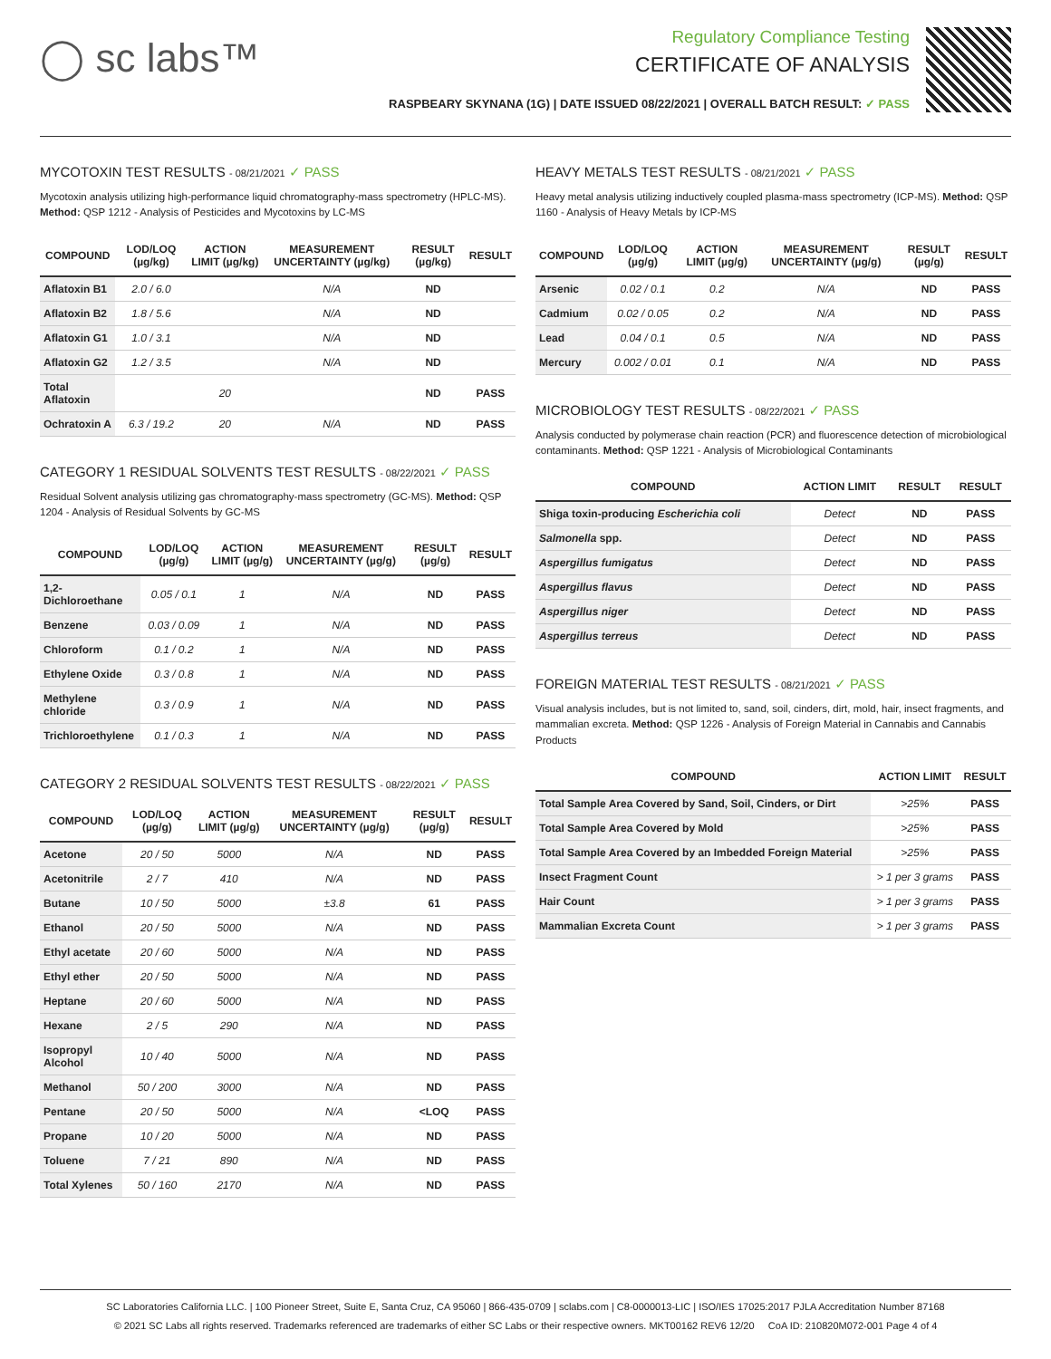◯ sc labs™
Regulatory Compliance Testing
CERTIFICATE OF ANALYSIS
RASPBEARY SKYNANA (1G) | DATE ISSUED 08/22/2021 | OVERALL BATCH RESULT: ✓ PASS
MYCOTOXIN TEST RESULTS - 08/21/2021 ✓ PASS
Mycotoxin analysis utilizing high-performance liquid chromatography-mass spectrometry (HPLC-MS). Method: QSP 1212 - Analysis of Pesticides and Mycotoxins by LC-MS
| COMPOUND | LOD/LOQ (µg/kg) | ACTION LIMIT (µg/kg) | MEASUREMENT UNCERTAINTY (µg/kg) | RESULT (µg/kg) | RESULT |
| --- | --- | --- | --- | --- | --- |
| Aflatoxin B1 | 2.0 / 6.0 | | N/A | ND | |
| Aflatoxin B2 | 1.8 / 5.6 | | N/A | ND | |
| Aflatoxin G1 | 1.0 / 3.1 | | N/A | ND | |
| Aflatoxin G2 | 1.2 / 3.5 | | N/A | ND | |
| Total Aflatoxin | | 20 | | ND | PASS |
| Ochratoxin A | 6.3 / 19.2 | 20 | N/A | ND | PASS |
CATEGORY 1 RESIDUAL SOLVENTS TEST RESULTS - 08/22/2021 ✓ PASS
Residual Solvent analysis utilizing gas chromatography-mass spectrometry (GC-MS). Method: QSP 1204 - Analysis of Residual Solvents by GC-MS
| COMPOUND | LOD/LOQ (µg/g) | ACTION LIMIT (µg/g) | MEASUREMENT UNCERTAINTY (µg/g) | RESULT (µg/g) | RESULT |
| --- | --- | --- | --- | --- | --- |
| 1,2-Dichloroethane | 0.05 / 0.1 | 1 | N/A | ND | PASS |
| Benzene | 0.03 / 0.09 | 1 | N/A | ND | PASS |
| Chloroform | 0.1 / 0.2 | 1 | N/A | ND | PASS |
| Ethylene Oxide | 0.3 / 0.8 | 1 | N/A | ND | PASS |
| Methylene chloride | 0.3 / 0.9 | 1 | N/A | ND | PASS |
| Trichloroethylene | 0.1 / 0.3 | 1 | N/A | ND | PASS |
CATEGORY 2 RESIDUAL SOLVENTS TEST RESULTS - 08/22/2021 ✓ PASS
| COMPOUND | LOD/LOQ (µg/g) | ACTION LIMIT (µg/g) | MEASUREMENT UNCERTAINTY (µg/g) | RESULT (µg/g) | RESULT |
| --- | --- | --- | --- | --- | --- |
| Acetone | 20 / 50 | 5000 | N/A | ND | PASS |
| Acetonitrile | 2 / 7 | 410 | N/A | ND | PASS |
| Butane | 10 / 50 | 5000 | ±3.8 | 61 | PASS |
| Ethanol | 20 / 50 | 5000 | N/A | ND | PASS |
| Ethyl acetate | 20 / 60 | 5000 | N/A | ND | PASS |
| Ethyl ether | 20 / 50 | 5000 | N/A | ND | PASS |
| Heptane | 20 / 60 | 5000 | N/A | ND | PASS |
| Hexane | 2 / 5 | 290 | N/A | ND | PASS |
| Isopropyl Alcohol | 10 / 40 | 5000 | N/A | ND | PASS |
| Methanol | 50 / 200 | 3000 | N/A | ND | PASS |
| Pentane | 20 / 50 | 5000 | N/A | <LOQ | PASS |
| Propane | 10 / 20 | 5000 | N/A | ND | PASS |
| Toluene | 7 / 21 | 890 | N/A | ND | PASS |
| Total Xylenes | 50 / 160 | 2170 | N/A | ND | PASS |
HEAVY METALS TEST RESULTS - 08/21/2021 ✓ PASS
Heavy metal analysis utilizing inductively coupled plasma-mass spectrometry (ICP-MS). Method: QSP 1160 - Analysis of Heavy Metals by ICP-MS
| COMPOUND | LOD/LOQ (µg/g) | ACTION LIMIT (µg/g) | MEASUREMENT UNCERTAINTY (µg/g) | RESULT (µg/g) | RESULT |
| --- | --- | --- | --- | --- | --- |
| Arsenic | 0.02 / 0.1 | 0.2 | N/A | ND | PASS |
| Cadmium | 0.02 / 0.05 | 0.2 | N/A | ND | PASS |
| Lead | 0.04 / 0.1 | 0.5 | N/A | ND | PASS |
| Mercury | 0.002 / 0.01 | 0.1 | N/A | ND | PASS |
MICROBIOLOGY TEST RESULTS - 08/22/2021 ✓ PASS
Analysis conducted by polymerase chain reaction (PCR) and fluorescence detection of microbiological contaminants. Method: QSP 1221 - Analysis of Microbiological Contaminants
| COMPOUND | ACTION LIMIT | RESULT | RESULT |
| --- | --- | --- | --- |
| Shiga toxin-producing Escherichia coli | Detect | ND | PASS |
| Salmonella spp. | Detect | ND | PASS |
| Aspergillus fumigatus | Detect | ND | PASS |
| Aspergillus flavus | Detect | ND | PASS |
| Aspergillus niger | Detect | ND | PASS |
| Aspergillus terreus | Detect | ND | PASS |
FOREIGN MATERIAL TEST RESULTS - 08/21/2021 ✓ PASS
Visual analysis includes, but is not limited to, sand, soil, cinders, dirt, mold, hair, insect fragments, and mammalian excreta. Method: QSP 1226 - Analysis of Foreign Material in Cannabis and Cannabis Products
| COMPOUND | ACTION LIMIT | RESULT |
| --- | --- | --- |
| Total Sample Area Covered by Sand, Soil, Cinders, or Dirt | >25% | PASS |
| Total Sample Area Covered by Mold | >25% | PASS |
| Total Sample Area Covered by an Imbedded Foreign Material | >25% | PASS |
| Insect Fragment Count | > 1 per 3 grams | PASS |
| Hair Count | > 1 per 3 grams | PASS |
| Mammalian Excreta Count | > 1 per 3 grams | PASS |
SC Laboratories California LLC. | 100 Pioneer Street, Suite E, Santa Cruz, CA 95060 | 866-435-0709 | sclabs.com | C8-0000013-LIC | ISO/IES 17025:2017 PJLA Accreditation Number 87168
© 2021 SC Labs all rights reserved. Trademarks referenced are trademarks of either SC Labs or their respective owners. MKT00162 REV6 12/20 CoA ID: 210820M072-001 Page 4 of 4